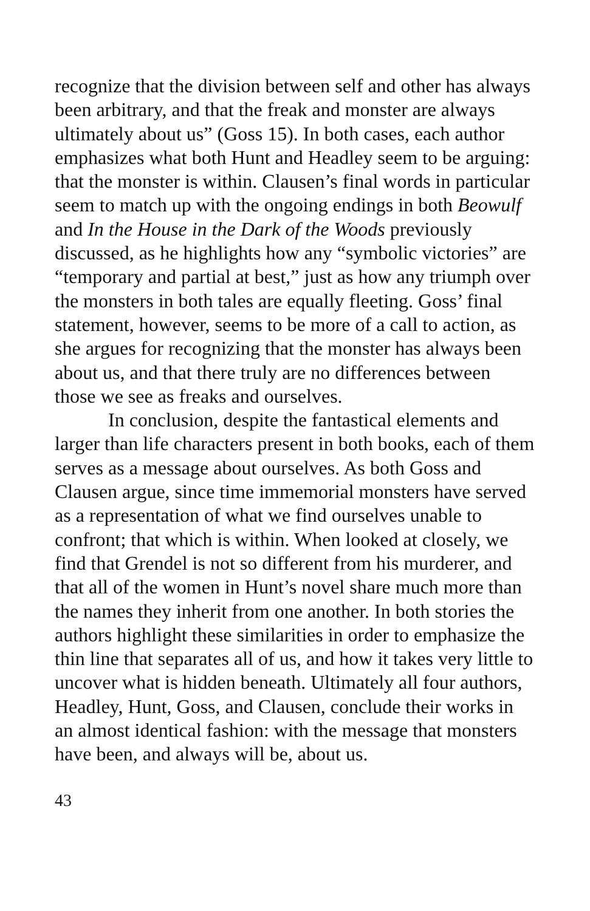recognize that the division between self and other has always been arbitrary, and that the freak and monster are always ultimately about us” (Goss 15). In both cases, each author emphasizes what both Hunt and Headley seem to be arguing: that the monster is within. Clausen’s final words in particular seem to match up with the ongoing endings in both Beowulf and In the House in the Dark of the Woods previously discussed, as he highlights how any “symbolic victories” are “temporary and partial at best,” just as how any triumph over the monsters in both tales are equally fleeting. Goss’ final statement, however, seems to be more of a call to action, as she argues for recognizing that the monster has always been about us, and that there truly are no differences between those we see as freaks and ourselves.
In conclusion, despite the fantastical elements and larger than life characters present in both books, each of them serves as a message about ourselves. As both Goss and Clausen argue, since time immemorial monsters have served as a representation of what we find ourselves unable to confront; that which is within. When looked at closely, we find that Grendel is not so different from his murderer, and that all of the women in Hunt’s novel share much more than the names they inherit from one another. In both stories the authors highlight these similarities in order to emphasize the thin line that separates all of us, and how it takes very little to uncover what is hidden beneath. Ultimately all four authors, Headley, Hunt, Goss, and Clausen, conclude their works in an almost identical fashion: with the message that monsters have been, and always will be, about us.
43